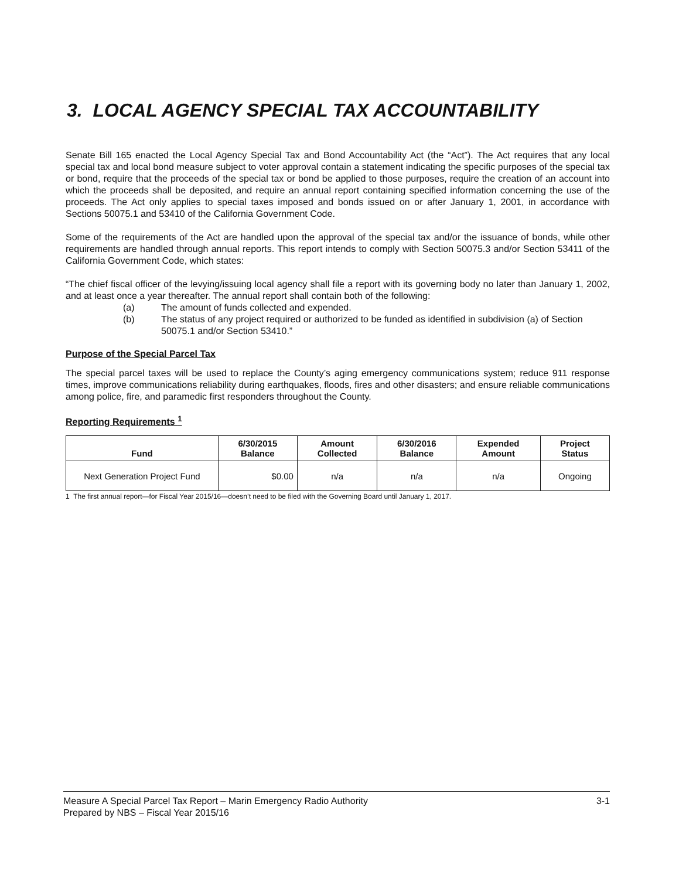3. LOCAL AGENCY SPECIAL TAX ACCOUNTABILITY
Senate Bill 165 enacted the Local Agency Special Tax and Bond Accountability Act (the “Act”). The Act requires that any local special tax and local bond measure subject to voter approval contain a statement indicating the specific purposes of the special tax or bond, require that the proceeds of the special tax or bond be applied to those purposes, require the creation of an account into which the proceeds shall be deposited, and require an annual report containing specified information concerning the use of the proceeds. The Act only applies to special taxes imposed and bonds issued on or after January 1, 2001, in accordance with Sections 50075.1 and 53410 of the California Government Code.
Some of the requirements of the Act are handled upon the approval of the special tax and/or the issuance of bonds, while other requirements are handled through annual reports. This report intends to comply with Section 50075.3 and/or Section 53411 of the California Government Code, which states:
“The chief fiscal officer of the levying/issuing local agency shall file a report with its governing body no later than January 1, 2002, and at least once a year thereafter. The annual report shall contain both of the following:
(a) The amount of funds collected and expended.
(b) The status of any project required or authorized to be funded as identified in subdivision (a) of Section 50075.1 and/or Section 53410.”
Purpose of the Special Parcel Tax
The special parcel taxes will be used to replace the County’s aging emergency communications system; reduce 911 response times, improve communications reliability during earthquakes, floods, fires and other disasters; and ensure reliable communications among police, fire, and paramedic first responders throughout the County.
Reporting Requirements <sup>1</sup>
| Fund | 6/30/2015 Balance | Amount Collected | 6/30/2016 Balance | Expended Amount | Project Status |
| --- | --- | --- | --- | --- | --- |
| Next Generation Project Fund | $0.00 | n/a | n/a | n/a | Ongoing |
1 The first annual report—for Fiscal Year 2015/16—doesn’t need to be filed with the Governing Board until January 1, 2017.
Measure A Special Parcel Tax Report – Marin Emergency Radio Authority
Prepared by NBS – Fiscal Year 2015/16
3-1